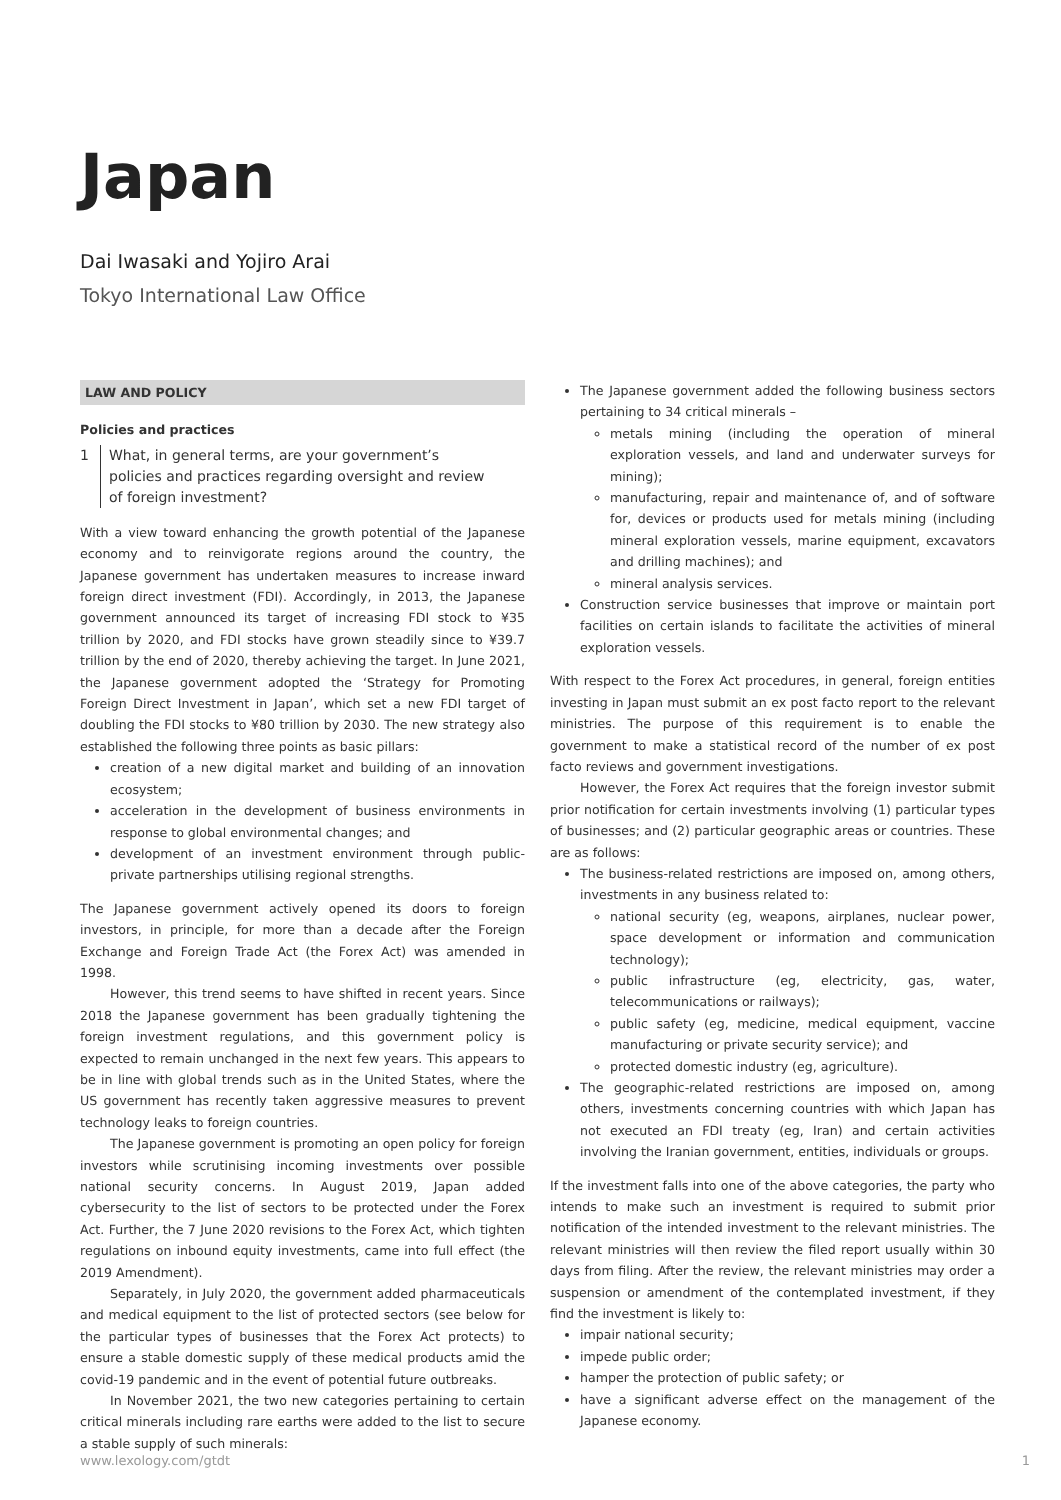Japan
Dai Iwasaki and Yojiro Arai
Tokyo International Law Office
LAW AND POLICY
Policies and practices
1 What, in general terms, are your government’s policies and practices regarding oversight and review of foreign investment?
With a view toward enhancing the growth potential of the Japanese economy and to reinvigorate regions around the country, the Japanese government has undertaken measures to increase inward foreign direct investment (FDI). Accordingly, in 2013, the Japanese government announced its target of increasing FDI stock to ¥35 trillion by 2020, and FDI stocks have grown steadily since to ¥39.7 trillion by the end of 2020, thereby achieving the target. In June 2021, the Japanese government adopted the ‘Strategy for Promoting Foreign Direct Investment in Japan’, which set a new FDI target of doubling the FDI stocks to ¥80 trillion by 2030. The new strategy also established the following three points as basic pillars:
creation of a new digital market and building of an innovation ecosystem;
acceleration in the development of business environments in response to global environmental changes; and
development of an investment environment through public-private partnerships utilising regional strengths.
The Japanese government actively opened its doors to foreign investors, in principle, for more than a decade after the Foreign Exchange and Foreign Trade Act (the Forex Act) was amended in 1998.
However, this trend seems to have shifted in recent years. Since 2018 the Japanese government has been gradually tightening the foreign investment regulations, and this government policy is expected to remain unchanged in the next few years. This appears to be in line with global trends such as in the United States, where the US government has recently taken aggressive measures to prevent technology leaks to foreign countries.
The Japanese government is promoting an open policy for foreign investors while scrutinising incoming investments over possible national security concerns. In August 2019, Japan added cybersecurity to the list of sectors to be protected under the Forex Act. Further, the 7 June 2020 revisions to the Forex Act, which tighten regulations on inbound equity investments, came into full effect (the 2019 Amendment).
Separately, in July 2020, the government added pharmaceuticals and medical equipment to the list of protected sectors (see below for the particular types of businesses that the Forex Act protects) to ensure a stable domestic supply of these medical products amid the covid-19 pandemic and in the event of potential future outbreaks.
In November 2021, the two new categories pertaining to certain critical minerals including rare earths were added to the list to secure a stable supply of such minerals:
The Japanese government added the following business sectors pertaining to 34 critical minerals –
metals mining (including the operation of mineral exploration vessels, and land and underwater surveys for mining);
manufacturing, repair and maintenance of, and of software for, devices or products used for metals mining (including mineral exploration vessels, marine equipment, excavators and drilling machines); and
mineral analysis services.
Construction service businesses that improve or maintain port facilities on certain islands to facilitate the activities of mineral exploration vessels.
With respect to the Forex Act procedures, in general, foreign entities investing in Japan must submit an ex post facto report to the relevant ministries. The purpose of this requirement is to enable the government to make a statistical record of the number of ex post facto reviews and government investigations.
However, the Forex Act requires that the foreign investor submit prior notification for certain investments involving (1) particular types of businesses; and (2) particular geographic areas or countries. These are as follows:
The business-related restrictions are imposed on, among others, investments in any business related to:
national security (eg, weapons, airplanes, nuclear power, space development or information and communication technology);
public infrastructure (eg, electricity, gas, water, telecommunications or railways);
public safety (eg, medicine, medical equipment, vaccine manufacturing or private security service); and
protected domestic industry (eg, agriculture).
The geographic-related restrictions are imposed on, among others, investments concerning countries with which Japan has not executed an FDI treaty (eg, Iran) and certain activities involving the Iranian government, entities, individuals or groups.
If the investment falls into one of the above categories, the party who intends to make such an investment is required to submit prior notification of the intended investment to the relevant ministries. The relevant ministries will then review the filed report usually within 30 days from filing. After the review, the relevant ministries may order a suspension or amendment of the contemplated investment, if they find the investment is likely to:
impair national security;
impede public order;
hamper the protection of public safety; or
have a significant adverse effect on the management of the Japanese economy.
www.lexology.com/gtdt 1